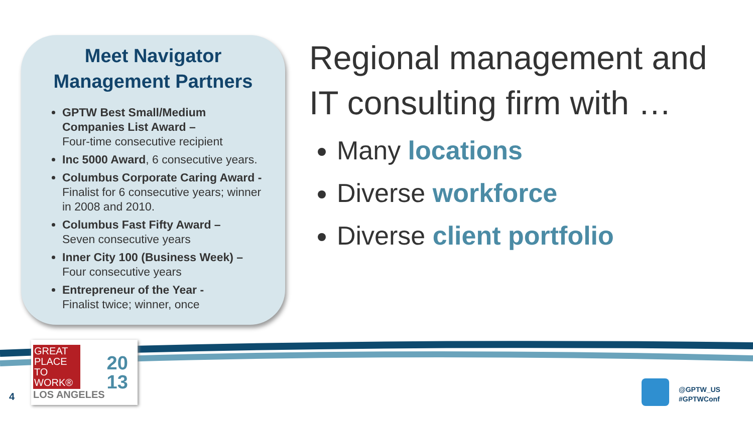Meet Navigator Management Partners
GPTW Best Small/Medium Companies List Award –
Four-time consecutive recipient
Inc 5000 Award, 6 consecutive years.
Columbus Corporate Caring Award -
Finalist for 6 consecutive years; winner in 2008 and 2010.
Columbus Fast Fifty Award –
Seven consecutive years
Inner City 100 (Business Week) –
Four consecutive years
Entrepreneur of the Year -
Finalist twice; winner, once
Regional management and IT consulting firm with …
Many locations
Diverse workforce
Diverse client portfolio
GREAT PLACE TO WORK®
LOS ANGELES
20
13
4
@GPTW_US
#GPTWConf